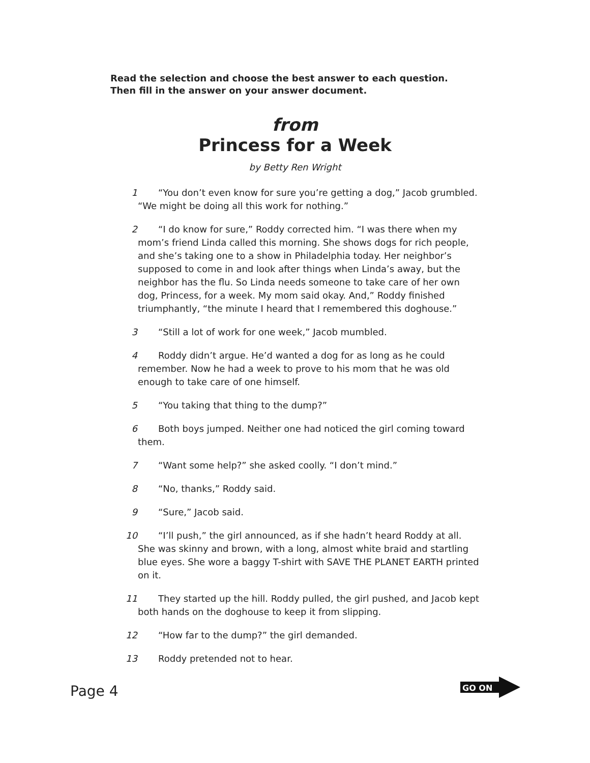Read the selection and choose the best answer to each question.
Then fill in the answer on your answer document.
from
Princess for a Week
by Betty Ren Wright
1 “You don’t even know for sure you’re getting a dog,” Jacob grumbled. “We might be doing all this work for nothing.”
2 “I do know for sure,” Roddy corrected him. “I was there when my mom’s friend Linda called this morning. She shows dogs for rich people, and she’s taking one to a show in Philadelphia today. Her neighbor’s supposed to come in and look after things when Linda’s away, but the neighbor has the flu. So Linda needs someone to take care of her own dog, Princess, for a week. My mom said okay. And,” Roddy finished triumphantly, “the minute I heard that I remembered this doghouse.”
3 “Still a lot of work for one week,” Jacob mumbled.
4 Roddy didn’t argue. He’d wanted a dog for as long as he could remember. Now he had a week to prove to his mom that he was old enough to take care of one himself.
5 “You taking that thing to the dump?”
6 Both boys jumped. Neither one had noticed the girl coming toward them.
7 “Want some help?” she asked coolly. “I don’t mind.”
8 “No, thanks,” Roddy said.
9 “Sure,” Jacob said.
10 “I’ll push,” the girl announced, as if she hadn’t heard Roddy at all. She was skinny and brown, with a long, almost white braid and startling blue eyes. She wore a baggy T-shirt with SAVE THE PLANET EARTH printed on it.
11 They started up the hill. Roddy pulled, the girl pushed, and Jacob kept both hands on the doghouse to keep it from slipping.
12 “How far to the dump?” the girl demanded.
13 Roddy pretended not to hear.
Page 4
GO ON